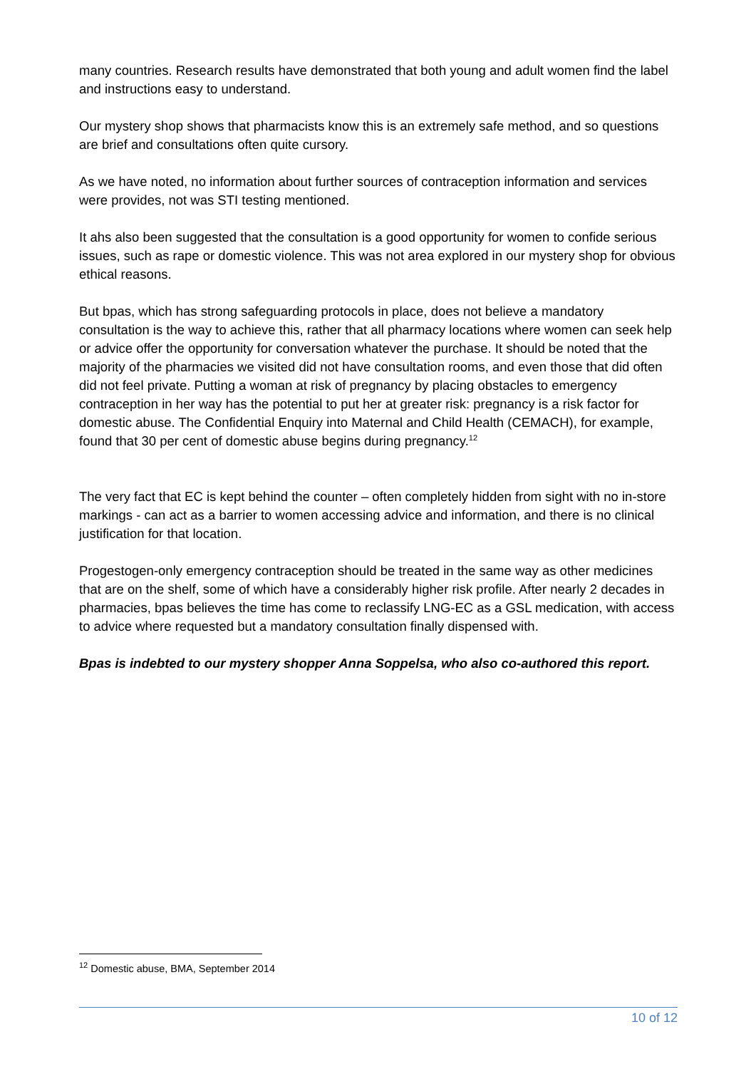many countries. Research results have demonstrated that both young and adult women find the label and instructions easy to understand.
Our mystery shop shows that pharmacists know this is an extremely safe method, and so questions are brief and consultations often quite cursory.
As we have noted, no information about further sources of contraception information and services were provides, not was STI testing mentioned.
It ahs also been suggested that the consultation is a good opportunity for women to confide serious issues, such as rape or domestic violence. This was not area explored in our mystery shop for obvious ethical reasons.
But bpas, which has strong safeguarding protocols in place, does not believe a mandatory consultation is the way to achieve this, rather that all pharmacy locations where women can seek help or advice offer the opportunity for conversation whatever the purchase. It should be noted that the majority of the pharmacies we visited did not have consultation rooms, and even those that did often did not feel private. Putting a woman at risk of pregnancy by placing obstacles to emergency contraception in her way has the potential to put her at greater risk: pregnancy is a risk factor for domestic abuse. The Confidential Enquiry into Maternal and Child Health (CEMACH), for example, found that 30 per cent of domestic abuse begins during pregnancy.<sup>12</sup>
The very fact that EC is kept behind the counter – often completely hidden from sight with no in-store markings - can act as a barrier to women accessing advice and information, and there is no clinical justification for that location.
Progestogen-only emergency contraception should be treated in the same way as other medicines that are on the shelf, some of which have a considerably higher risk profile. After nearly 2 decades in pharmacies, bpas believes the time has come to reclassify LNG-EC as a GSL medication, with access to advice where requested but a mandatory consultation finally dispensed with.
Bpas is indebted to our mystery shopper Anna Soppelsa, who also co-authored this report.
<sup>12</sup> Domestic abuse, BMA, September 2014
10 of 12